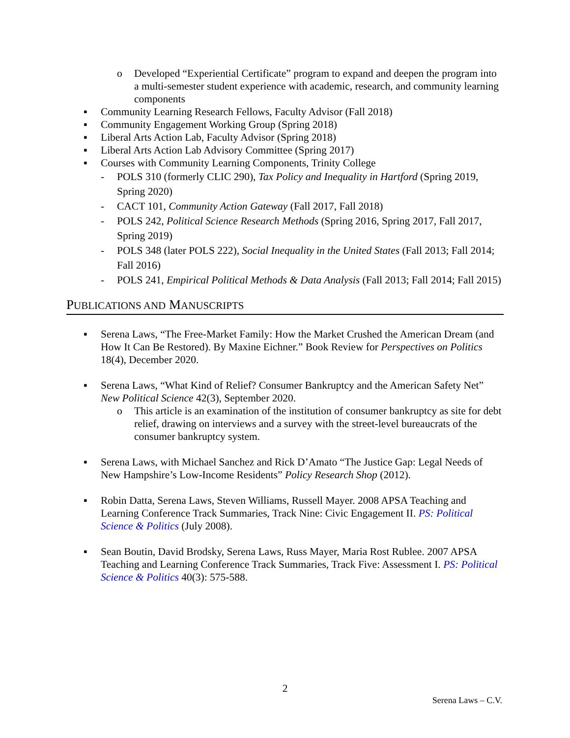o Developed “Experiential Certificate” program to expand and deepen the program into a multi-semester student experience with academic, research, and community learning components
▪ Community Learning Research Fellows, Faculty Advisor (Fall 2018)
▪ Community Engagement Working Group (Spring 2018)
▪ Liberal Arts Action Lab, Faculty Advisor (Spring 2018)
▪ Liberal Arts Action Lab Advisory Committee (Spring 2017)
▪ Courses with Community Learning Components, Trinity College
- POLS 310 (formerly CLIC 290), Tax Policy and Inequality in Hartford (Spring 2019, Spring 2020)
- CACT 101, Community Action Gateway (Fall 2017, Fall 2018)
- POLS 242, Political Science Research Methods (Spring 2016, Spring 2017, Fall 2017, Spring 2019)
- POLS 348 (later POLS 222), Social Inequality in the United States (Fall 2013; Fall 2014; Fall 2016)
- POLS 241, Empirical Political Methods & Data Analysis (Fall 2013; Fall 2014; Fall 2015)
PUBLICATIONS AND MANUSCRIPTS
▪ Serena Laws, “The Free-Market Family: How the Market Crushed the American Dream (and How It Can Be Restored). By Maxine Eichner.” Book Review for Perspectives on Politics 18(4), December 2020.
▪ Serena Laws, “What Kind of Relief? Consumer Bankruptcy and the American Safety Net” New Political Science 42(3), September 2020.
o This article is an examination of the institution of consumer bankruptcy as site for debt relief, drawing on interviews and a survey with the street-level bureaucrats of the consumer bankruptcy system.
▪ Serena Laws, with Michael Sanchez and Rick D’Amato “The Justice Gap: Legal Needs of New Hampshire’s Low-Income Residents” Policy Research Shop (2012).
▪ Robin Datta, Serena Laws, Steven Williams, Russell Mayer. 2008 APSA Teaching and Learning Conference Track Summaries, Track Nine: Civic Engagement II. PS: Political Science & Politics (July 2008).
▪ Sean Boutin, David Brodsky, Serena Laws, Russ Mayer, Maria Rost Rublee. 2007 APSA Teaching and Learning Conference Track Summaries, Track Five: Assessment I. PS: Political Science & Politics 40(3): 575-588.
2
Serena Laws – C.V.